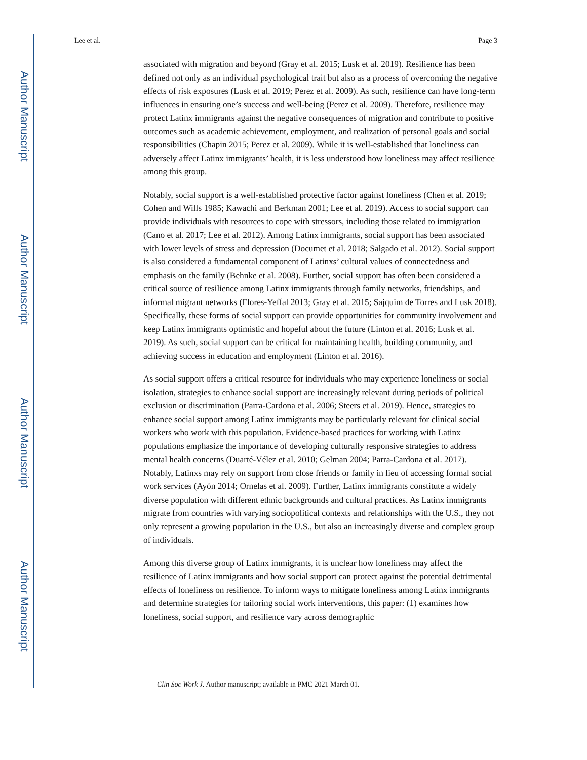Author Manuscript
Author Manuscript
Author Manuscript
Author Manuscript
Lee et al. Page 3
associated with migration and beyond (Gray et al. 2015; Lusk et al. 2019). Resilience has been defined not only as an individual psychological trait but also as a process of overcoming the negative effects of risk exposures (Lusk et al. 2019; Perez et al. 2009). As such, resilience can have long-term influences in ensuring one’s success and well-being (Perez et al. 2009). Therefore, resilience may protect Latinx immigrants against the negative consequences of migration and contribute to positive outcomes such as academic achievement, employment, and realization of personal goals and social responsibilities (Chapin 2015; Perez et al. 2009). While it is well-established that loneliness can adversely affect Latinx immigrants’ health, it is less understood how loneliness may affect resilience among this group.
Notably, social support is a well-established protective factor against loneliness (Chen et al. 2019; Cohen and Wills 1985; Kawachi and Berkman 2001; Lee et al. 2019). Access to social support can provide individuals with resources to cope with stressors, including those related to immigration (Cano et al. 2017; Lee et al. 2012). Among Latinx immigrants, social support has been associated with lower levels of stress and depression (Documet et al. 2018; Salgado et al. 2012). Social support is also considered a fundamental component of Latinxs’ cultural values of connectedness and emphasis on the family (Behnke et al. 2008). Further, social support has often been considered a critical source of resilience among Latinx immigrants through family networks, friendships, and informal migrant networks (Flores-Yeffal 2013; Gray et al. 2015; Sajquim de Torres and Lusk 2018). Specifically, these forms of social support can provide opportunities for community involvement and keep Latinx immigrants optimistic and hopeful about the future (Linton et al. 2016; Lusk et al. 2019). As such, social support can be critical for maintaining health, building community, and achieving success in education and employment (Linton et al. 2016).
As social support offers a critical resource for individuals who may experience loneliness or social isolation, strategies to enhance social support are increasingly relevant during periods of political exclusion or discrimination (Parra-Cardona et al. 2006; Steers et al. 2019). Hence, strategies to enhance social support among Latinx immigrants may be particularly relevant for clinical social workers who work with this population. Evidence-based practices for working with Latinx populations emphasize the importance of developing culturally responsive strategies to address mental health concerns (Duarté-Vélez et al. 2010; Gelman 2004; Parra-Cardona et al. 2017). Notably, Latinxs may rely on support from close friends or family in lieu of accessing formal social work services (Ayón 2014; Ornelas et al. 2009). Further, Latinx immigrants constitute a widely diverse population with different ethnic backgrounds and cultural practices. As Latinx immigrants migrate from countries with varying sociopolitical contexts and relationships with the U.S., they not only represent a growing population in the U.S., but also an increasingly diverse and complex group of individuals.
Among this diverse group of Latinx immigrants, it is unclear how loneliness may affect the resilience of Latinx immigrants and how social support can protect against the potential detrimental effects of loneliness on resilience. To inform ways to mitigate loneliness among Latinx immigrants and determine strategies for tailoring social work interventions, this paper: (1) examines how loneliness, social support, and resilience vary across demographic
Clin Soc Work J. Author manuscript; available in PMC 2021 March 01.